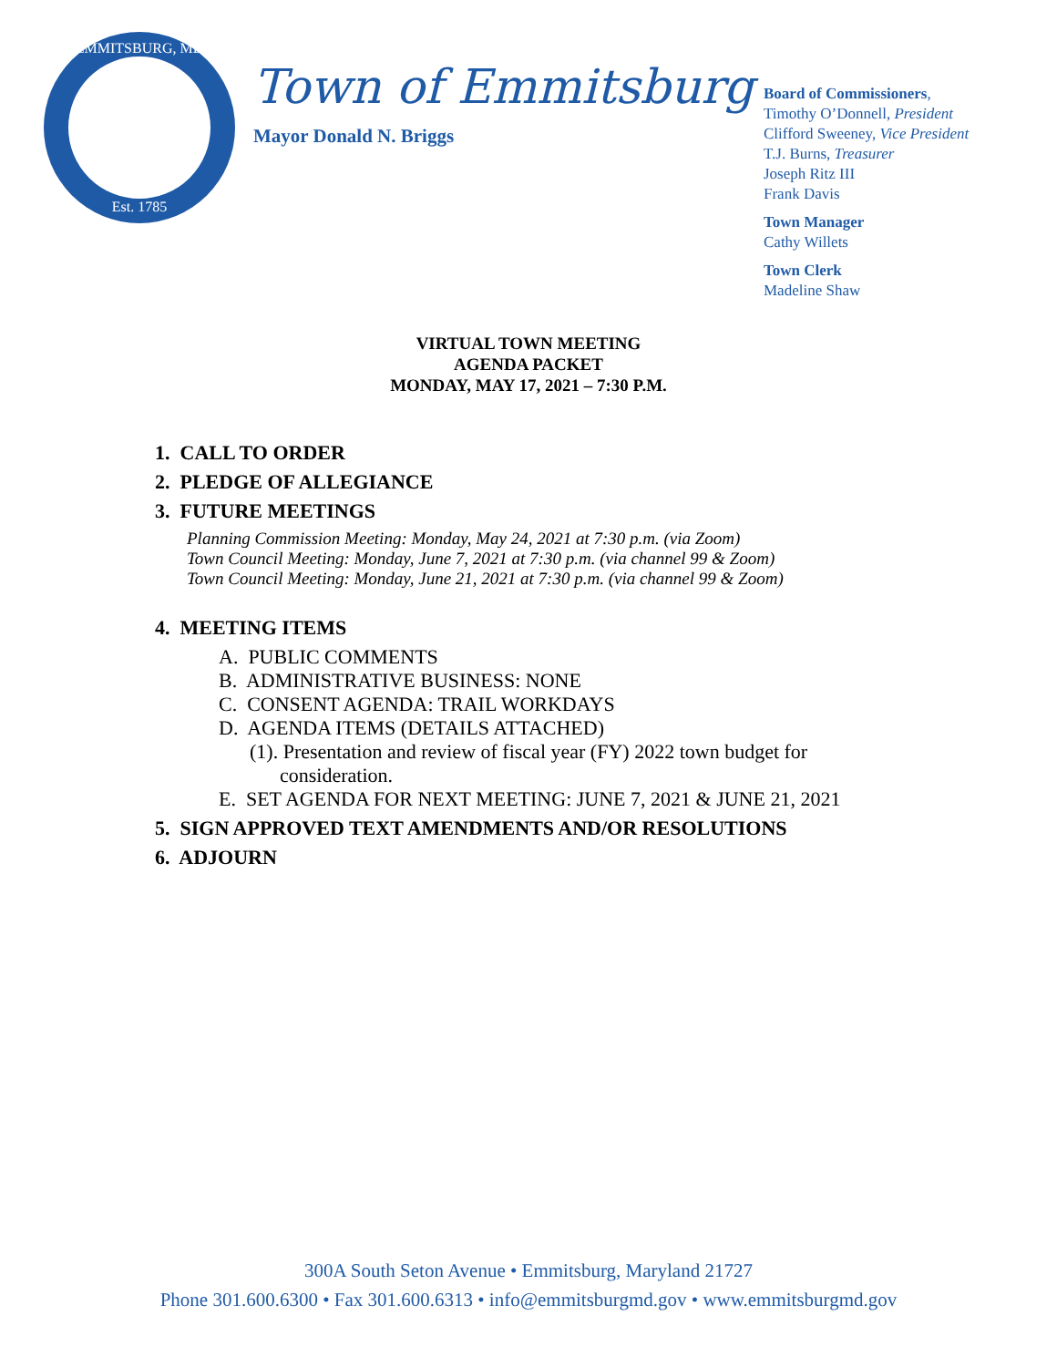EMMITSBURG, MD
Est. 1785
Town of Emmitsburg
Mayor Donald N. Briggs
Board of Commissioners,
Timothy O’Donnell, President
Clifford Sweeney, Vice President
T.J. Burns, Treasurer
Joseph Ritz III
Frank Davis
Town Manager
Cathy Willets
Town Clerk
Madeline Shaw
VIRTUAL TOWN MEETING
AGENDA PACKET
MONDAY, MAY 17, 2021 – 7:30 P.M.
1. CALL TO ORDER
2. PLEDGE OF ALLEGIANCE
3. FUTURE MEETINGS
Planning Commission Meeting: Monday, May 24, 2021 at 7:30 p.m. (via Zoom)
Town Council Meeting: Monday, June 7, 2021 at 7:30 p.m. (via channel 99 & Zoom)
Town Council Meeting: Monday, June 21, 2021 at 7:30 p.m. (via channel 99 & Zoom)
4. MEETING ITEMS
A. PUBLIC COMMENTS
B. ADMINISTRATIVE BUSINESS: NONE
C. CONSENT AGENDA: TRAIL WORKDAYS
D. AGENDA ITEMS (DETAILS ATTACHED)
(1). Presentation and review of fiscal year (FY) 2022 town budget for
consideration.
E. SET AGENDA FOR NEXT MEETING: JUNE 7, 2021 & JUNE 21, 2021
5. SIGN APPROVED TEXT AMENDMENTS AND/OR RESOLUTIONS
6. ADJOURN
300A South Seton Avenue • Emmitsburg, Maryland 21727
Phone 301.600.6300 • Fax 301.600.6313 • info@emmitsburgmd.gov • www.emmitsburgmd.gov